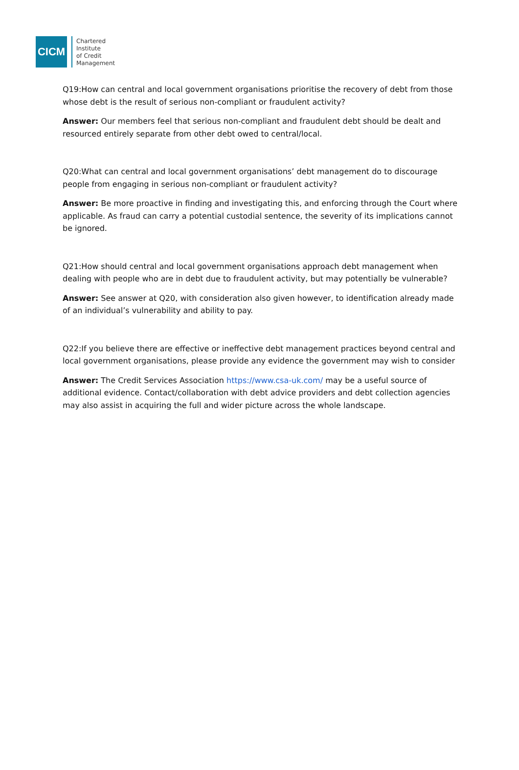CICM
Chartered
Institute
of Credit
Management
Q19:How can central and local government organisations prioritise the recovery of debt from those whose debt is the result of serious non-compliant or fraudulent activity?
Answer: Our members feel that serious non-compliant and fraudulent debt should be dealt and resourced entirely separate from other debt owed to central/local.
Q20:What can central and local government organisations’ debt management do to discourage people from engaging in serious non-compliant or fraudulent activity?
Answer: Be more proactive in finding and investigating this, and enforcing through the Court where applicable. As fraud can carry a potential custodial sentence, the severity of its implications cannot be ignored.
Q21:How should central and local government organisations approach debt management when dealing with people who are in debt due to fraudulent activity, but may potentially be vulnerable?
Answer: See answer at Q20, with consideration also given however, to identification already made of an individual’s vulnerability and ability to pay.
Q22:If you believe there are effective or ineffective debt management practices beyond central and local government organisations, please provide any evidence the government may wish to consider
Answer: The Credit Services Association https://www.csa-uk.com/ may be a useful source of additional evidence. Contact/collaboration with debt advice providers and debt collection agencies may also assist in acquiring the full and wider picture across the whole landscape.